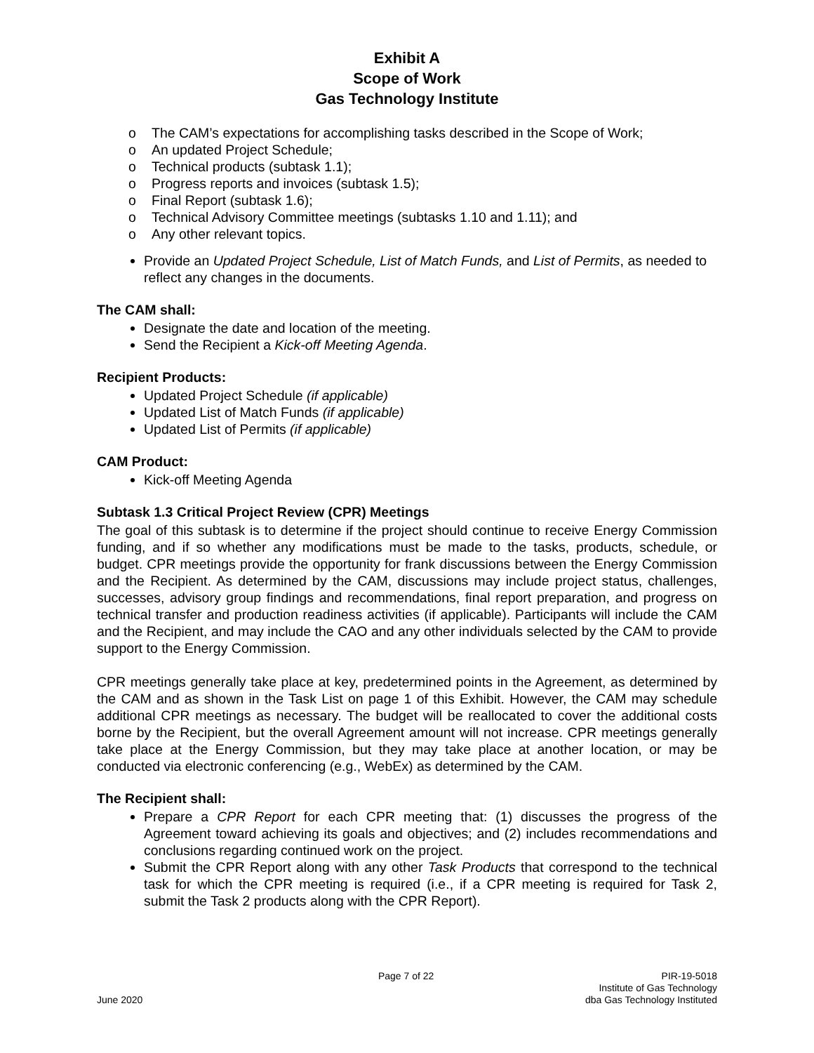Exhibit A
Scope of Work
Gas Technology Institute
o The CAM’s expectations for accomplishing tasks described in the Scope of Work;
o An updated Project Schedule;
o Technical products (subtask 1.1);
o Progress reports and invoices (subtask 1.5);
o Final Report (subtask 1.6);
o Technical Advisory Committee meetings (subtasks 1.10 and 1.11); and
o Any other relevant topics.
Provide an Updated Project Schedule, List of Match Funds, and List of Permits, as needed to reflect any changes in the documents.
The CAM shall:
Designate the date and location of the meeting.
Send the Recipient a Kick-off Meeting Agenda.
Recipient Products:
Updated Project Schedule (if applicable)
Updated List of Match Funds (if applicable)
Updated List of Permits (if applicable)
CAM Product:
Kick-off Meeting Agenda
Subtask 1.3 Critical Project Review (CPR) Meetings
The goal of this subtask is to determine if the project should continue to receive Energy Commission funding, and if so whether any modifications must be made to the tasks, products, schedule, or budget. CPR meetings provide the opportunity for frank discussions between the Energy Commission and the Recipient. As determined by the CAM, discussions may include project status, challenges, successes, advisory group findings and recommendations, final report preparation, and progress on technical transfer and production readiness activities (if applicable). Participants will include the CAM and the Recipient, and may include the CAO and any other individuals selected by the CAM to provide support to the Energy Commission.
CPR meetings generally take place at key, predetermined points in the Agreement, as determined by the CAM and as shown in the Task List on page 1 of this Exhibit. However, the CAM may schedule additional CPR meetings as necessary. The budget will be reallocated to cover the additional costs borne by the Recipient, but the overall Agreement amount will not increase. CPR meetings generally take place at the Energy Commission, but they may take place at another location, or may be conducted via electronic conferencing (e.g., WebEx) as determined by the CAM.
The Recipient shall:
Prepare a CPR Report for each CPR meeting that: (1) discusses the progress of the Agreement toward achieving its goals and objectives; and (2) includes recommendations and conclusions regarding continued work on the project.
Submit the CPR Report along with any other Task Products that correspond to the technical task for which the CPR meeting is required (i.e., if a CPR meeting is required for Task 2, submit the Task 2 products along with the CPR Report).
June 2020
Page 7 of 22
PIR-19-5018
Institute of Gas Technology
dba Gas Technology Instituted